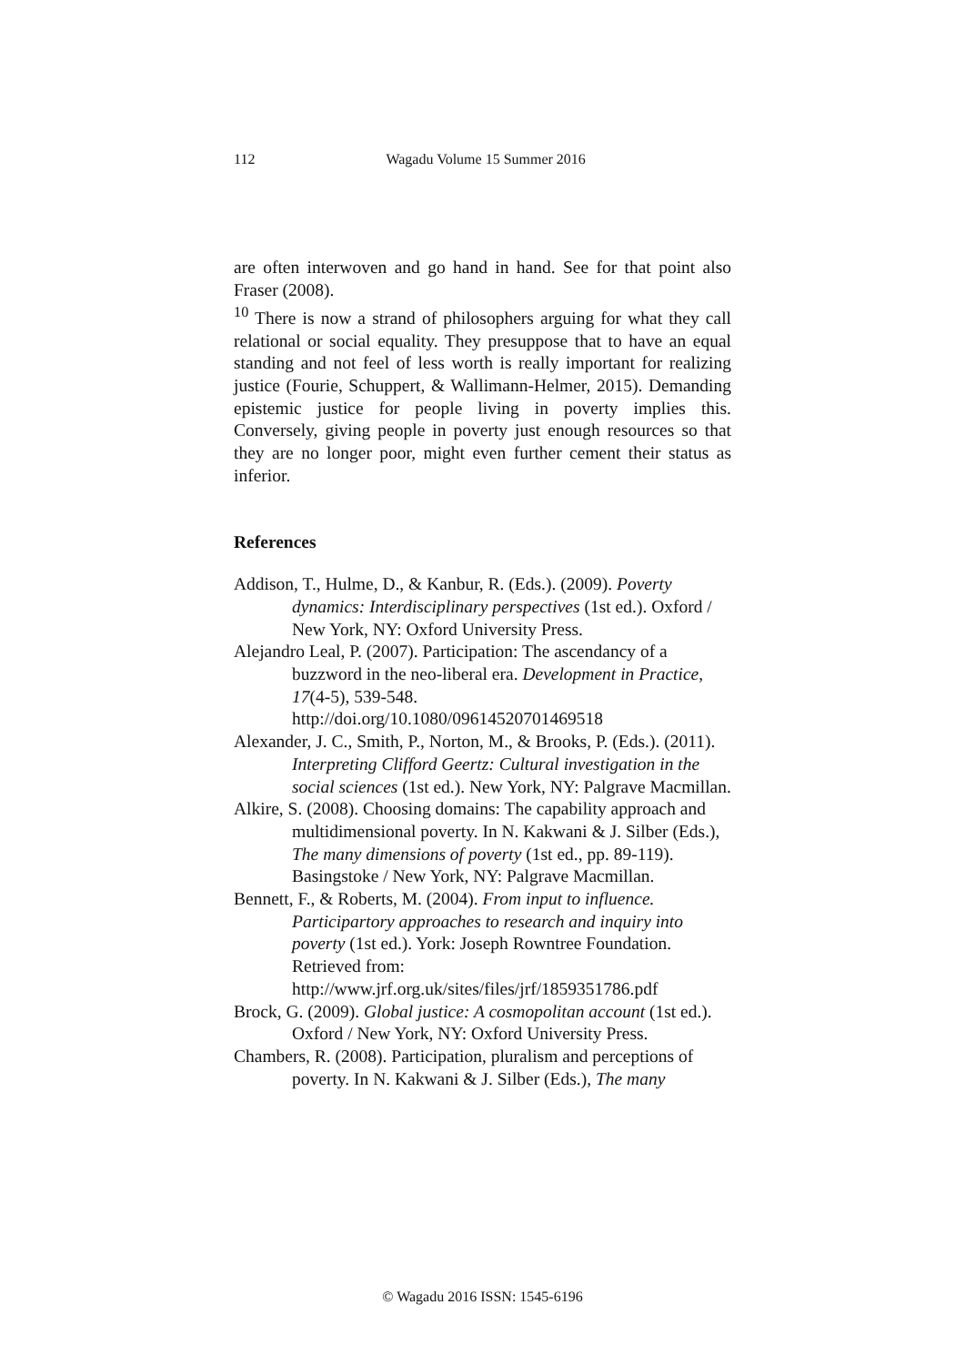112 Wagadu Volume 15 Summer 2016
are often interwoven and go hand in hand. See for that point also Fraser (2008).
<sup>10</sup> There is now a strand of philosophers arguing for what they call relational or social equality. They presuppose that to have an equal standing and not feel of less worth is really important for realizing justice (Fourie, Schuppert, & Wallimann-Helmer, 2015). Demanding epistemic justice for people living in poverty implies this. Conversely, giving people in poverty just enough resources so that they are no longer poor, might even further cement their status as inferior.
References
Addison, T., Hulme, D., & Kanbur, R. (Eds.). (2009). Poverty dynamics: Interdisciplinary perspectives (1st ed.). Oxford / New York, NY: Oxford University Press.
Alejandro Leal, P. (2007). Participation: The ascendancy of a buzzword in the neo-liberal era. Development in Practice, 17(4-5), 539-548. http://doi.org/10.1080/09614520701469518
Alexander, J. C., Smith, P., Norton, M., & Brooks, P. (Eds.). (2011). Interpreting Clifford Geertz: Cultural investigation in the social sciences (1st ed.). New York, NY: Palgrave Macmillan.
Alkire, S. (2008). Choosing domains: The capability approach and multidimensional poverty. In N. Kakwani & J. Silber (Eds.), The many dimensions of poverty (1st ed., pp. 89-119). Basingstoke / New York, NY: Palgrave Macmillan.
Bennett, F., & Roberts, M. (2004). From input to influence. Participartory approaches to research and inquiry into poverty (1st ed.). York: Joseph Rowntree Foundation. Retrieved from: http://www.jrf.org.uk/sites/files/jrf/1859351786.pdf
Brock, G. (2009). Global justice: A cosmopolitan account (1st ed.). Oxford / New York, NY: Oxford University Press.
Chambers, R. (2008). Participation, pluralism and perceptions of poverty. In N. Kakwani & J. Silber (Eds.), The many
© Wagadu 2016 ISSN: 1545-6196